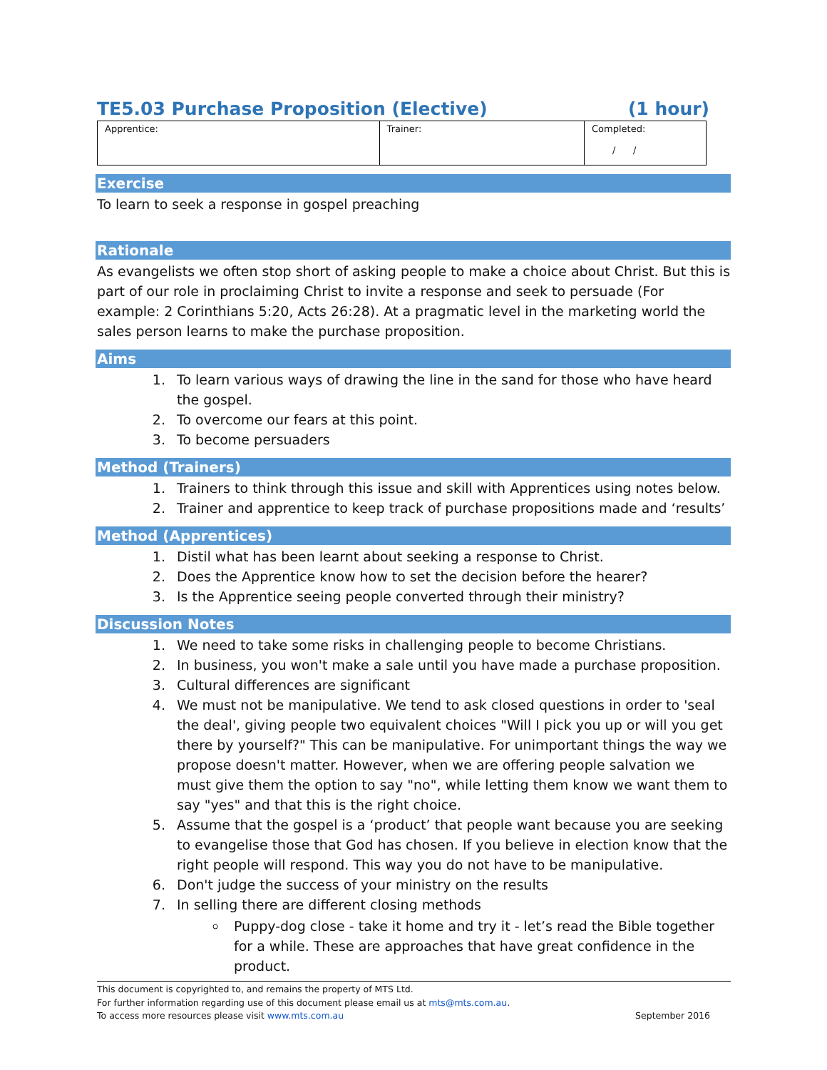TE5.03 Purchase Proposition (Elective) (1 hour)
| Apprentice: | Trainer: | Completed: / / |
Exercise
To learn to seek a response in gospel preaching
Rationale
As evangelists we often stop short of asking people to make a choice about Christ. But this is part of our role in proclaiming Christ to invite a response and seek to persuade (For example: 2 Corinthians 5:20, Acts 26:28). At a pragmatic level in the marketing world the sales person learns to make the purchase proposition.
Aims
1. To learn various ways of drawing the line in the sand for those who have heard the gospel.
2. To overcome our fears at this point.
3. To become persuaders
Method (Trainers)
1. Trainers to think through this issue and skill with Apprentices using notes below.
2. Trainer and apprentice to keep track of purchase propositions made and ‘results’
Method (Apprentices)
1. Distil what has been learnt about seeking a response to Christ.
2. Does the Apprentice know how to set the decision before the hearer?
3. Is the Apprentice seeing people converted through their ministry?
Discussion Notes
1. We need to take some risks in challenging people to become Christians.
2. In business, you won't make a sale until you have made a purchase proposition.
3. Cultural differences are significant
4. We must not be manipulative. We tend to ask closed questions in order to 'seal the deal', giving people two equivalent choices "Will I pick you up or will you get there by yourself?" This can be manipulative. For unimportant things the way we propose doesn't matter. However, when we are offering people salvation we must give them the option to say "no", while letting them know we want them to say "yes" and that this is the right choice.
5. Assume that the gospel is a ‘product’ that people want because you are seeking to evangelise those that God has chosen. If you believe in election know that the right people will respond. This way you do not have to be manipulative.
6. Don't judge the success of your ministry on the results
7. In selling there are different closing methods
Puppy-dog close - take it home and try it - let’s read the Bible together for a while. These are approaches that have great confidence in the product.
This document is copyrighted to, and remains the property of MTS Ltd.
For further information regarding use of this document please email us at mts@mts.com.au.
To access more resources please visit www.mts.com.au September 2016